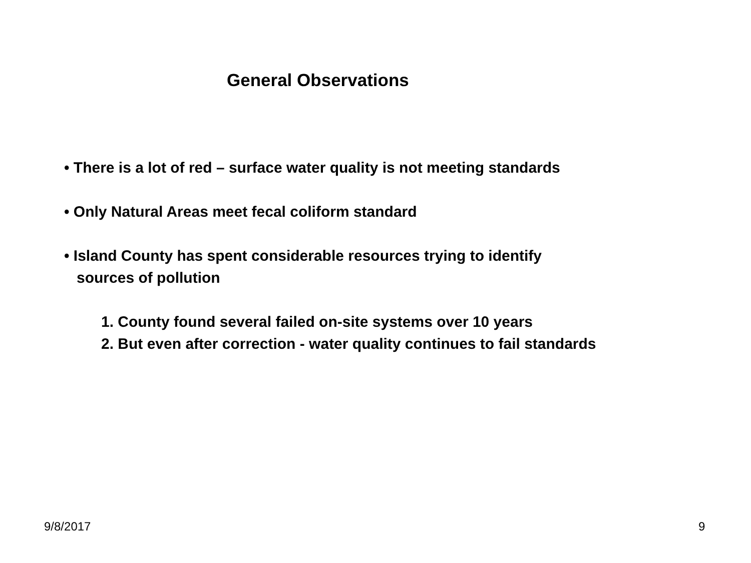General Observations
• There is a lot of red – surface water quality is not meeting standards
• Only Natural Areas meet fecal coliform standard
• Island County has spent considerable resources trying to identify
sources of pollution
1. County found several failed on-site systems over 10 years
2. But even after correction - water quality continues to fail standards
9/8/2017 9